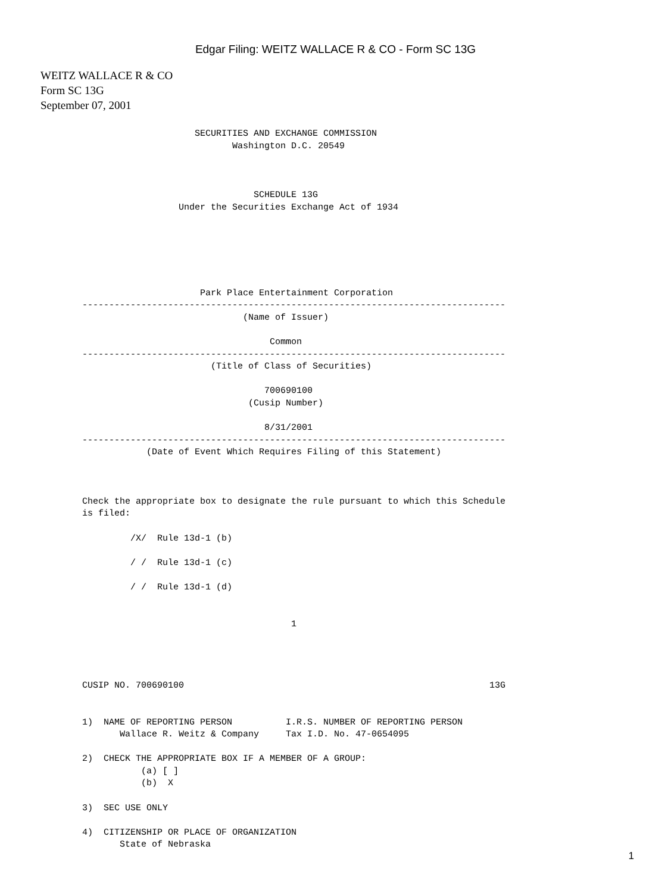Edgar Filing: WEITZ WALLACE R & CO - Form SC 13G
WEITZ WALLACE R & CO
Form SC 13G
September 07, 2001
                     SECURITIES AND EXCHANGE COMMISSION
                            Washington D.C. 20549



                                SCHEDULE 13G
                  Under the Securities Exchange Act of 1934






                      Park Place Entertainment Corporation
-------------------------------------------------------------------------------
                              (Name of Issuer)

                                   Common
-------------------------------------------------------------------------------
                        (Title of Class of Securities)

                                  700690100
                               (Cusip Number)

                                  8/31/2001
-------------------------------------------------------------------------------
            (Date of Event Which Requires Filing of this Statement)



Check the appropriate box to designate the rule pursuant to which this Schedule
is filed:

         /X/  Rule 13d-1 (b)

         / /  Rule 13d-1 (c)

         / /  Rule 13d-1 (d)


                                       1




CUSIP NO. 700690100                                                         13G


1)  NAME OF REPORTING PERSON          I.R.S. NUMBER OF REPORTING PERSON
       Wallace R. Weitz & Company     Tax I.D. No. 47-0654095

2)  CHECK THE APPROPRIATE BOX IF A MEMBER OF A GROUP:
           (a) [ ]
           (b)  X

3)  SEC USE ONLY

4)  CITIZENSHIP OR PLACE OF ORGANIZATION
       State of Nebraska
1